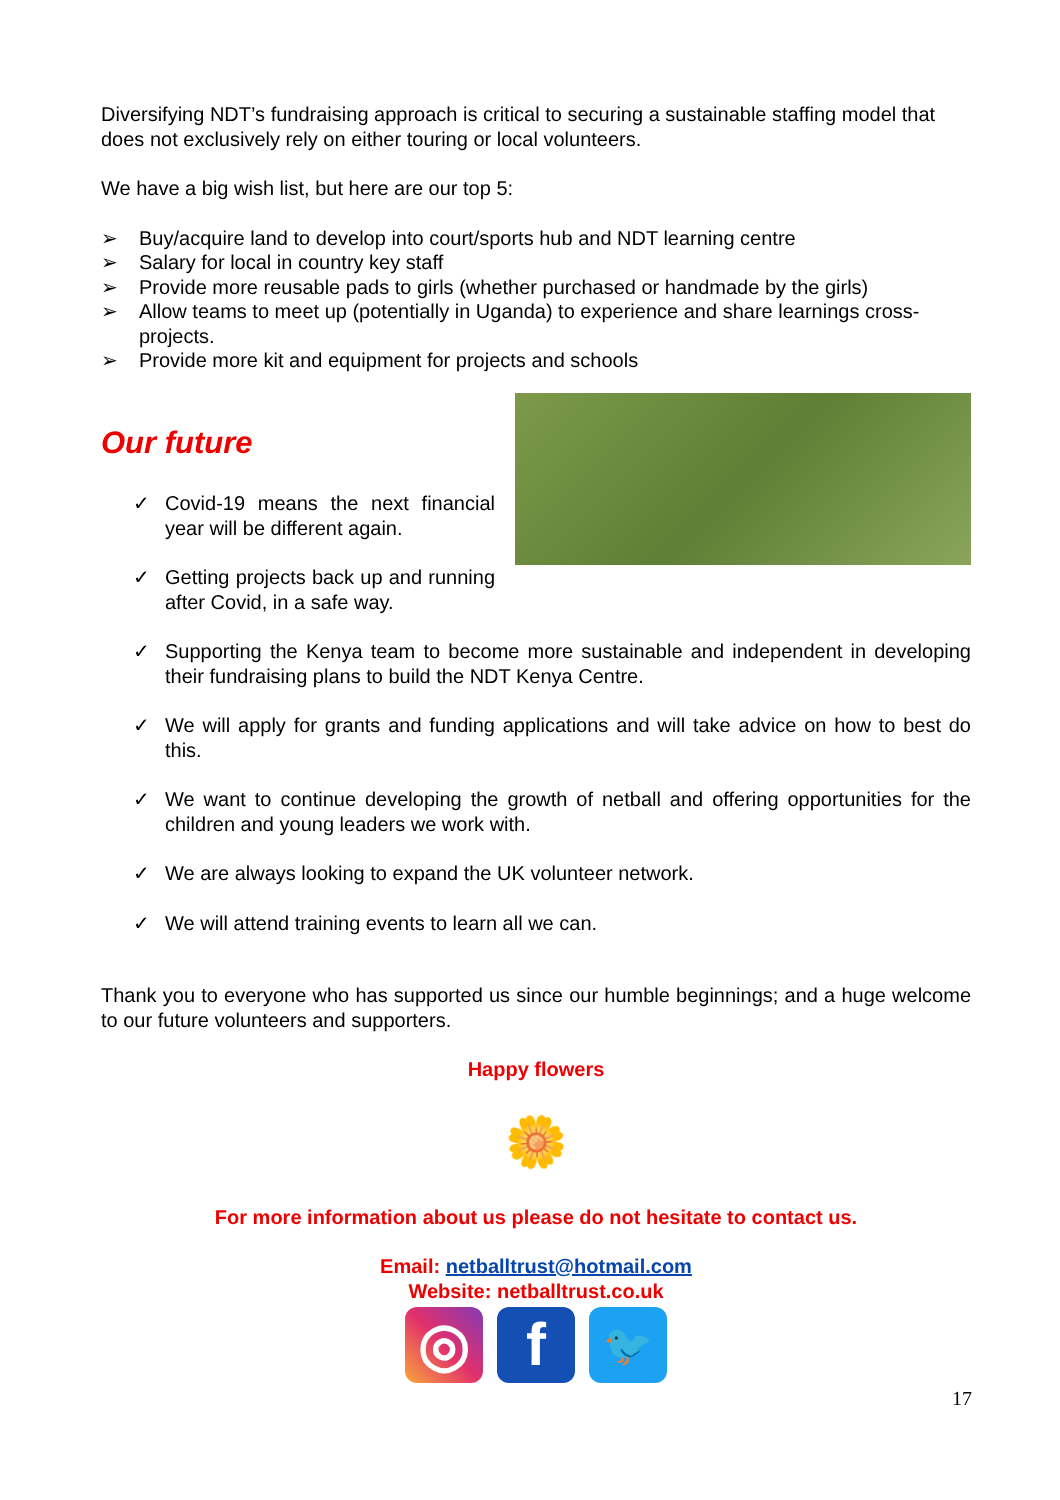Diversifying NDT’s fundraising approach is critical to securing a sustainable staffing model that does not exclusively rely on either touring or local volunteers.
We have a big wish list, but here are our top 5:
➢ Buy/acquire land to develop into court/sports hub and NDT learning centre
➢ Salary for local in country key staff
➢ Provide more reusable pads to girls (whether purchased or handmade by the girls)
➢ Allow teams to meet up (potentially in Uganda) to experience and share learnings cross-projects.
➢ Provide more kit and equipment for projects and schools
Our future
✓ Covid-19 means the next financial year will be different again.
✓ Getting projects back up and running after Covid, in a safe way.
✓ Supporting the Kenya team to become more sustainable and independent in developing their fundraising plans to build the NDT Kenya Centre.
✓ We will apply for grants and funding applications and will take advice on how to best do this.
✓ We want to continue developing the growth of netball and offering opportunities for the children and young leaders we work with.
✓ We are always looking to expand the UK volunteer network.
✓ We will attend training events to learn all we can.
Thank you to everyone who has supported us since our humble beginnings; and a huge welcome to our future volunteers and supporters.
Happy flowers
🌼
For more information about us please do not hesitate to contact us.
Email: netballtrust@hotmail.com
Website: netballtrust.co.uk
◎ f
🐦
17